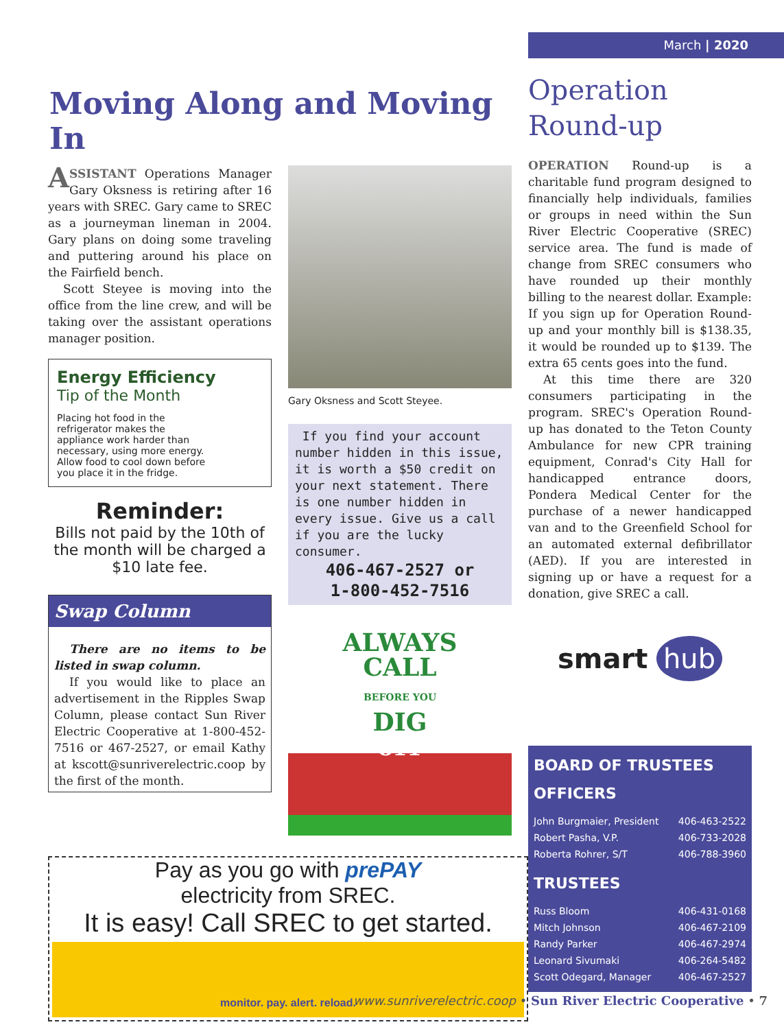March | 2020
Moving Along and Moving In
ASSISTANT Operations Manager Gary Oksness is retiring after 16 years with SREC. Gary came to SREC as a journeyman lineman in 2004. Gary plans on doing some traveling and puttering around his place on the Fairfield bench.
Scott Steyee is moving into the office from the line crew, and will be taking over the assistant operations manager position.
Energy Efficiency
Tip of the Month
Placing hot food in the refrigerator makes the appliance work harder than necessary, using more energy. Allow food to cool down before you place it in the fridge.
Reminder:
Bills not paid by the 10th of the month will be charged a $10 late fee.
Swap Column
There are no items to be listed in swap column.
If you would like to place an advertisement in the Ripples Swap Column, please contact Sun River Electric Cooperative at 1-800-452-7516 or 467-2527, or email Kathy at kscott@sunriverelectric.coop by the first of the month.
Gary Oksness and Scott Steyee.
If you find your account number hidden in this issue, it is worth a $50 credit on your next statement. There is one number hidden in every issue. Give us a call if you are the lucky consumer.
406-467-2527 or
1-800-452-7516
ALWAYS
CALL
BEFORE YOU
DIG
811
Pay as you go with prePAY
electricity from SREC.
It is easy! Call SREC to get started.
monitor. pay. alert. reload.
Operation
Round-up
OPERATION Round-up is a charitable fund program designed to financially help individuals, families or groups in need within the Sun River Electric Cooperative (SREC) service area. The fund is made of change from SREC consumers who have rounded up their monthly billing to the nearest dollar. Example: If you sign up for Operation Round-up and your monthly bill is $138.35, it would be rounded up to $139. The extra 65 cents goes into the fund.
At this time there are 320 consumers participating in the program. SREC's Operation Round-up has donated to the Teton County Ambulance for new CPR training equipment, Conrad's City Hall for handicapped entrance doors, Pondera Medical Center for the purchase of a newer handicapped van and to the Greenfield School for an automated external defibrillator (AED). If you are interested in signing up or have a request for a donation, give SREC a call.
smart hub
BOARD OF TRUSTEES
OFFICERS
John Burgmaier, President 406-463-2522
Robert Pasha, V.P. 406-733-2028
Roberta Rohrer, S/T 406-788-3960
TRUSTEES
Russ Bloom 406-431-0168
Mitch Johnson 406-467-2109
Randy Parker 406-467-2974
Leonard Sivumaki 406-264-5482
Scott Odegard, Manager 406-467-2527
www.sunriverelectric.coop • Sun River Electric Cooperative • 7